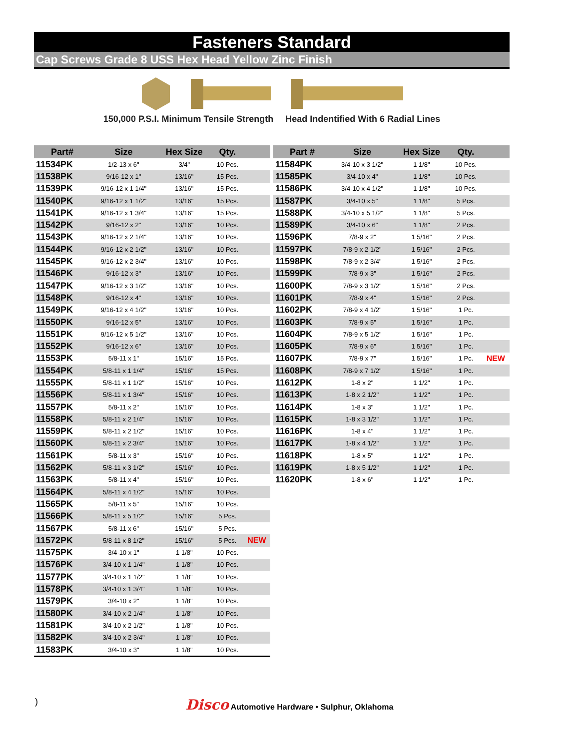Fasteners Standard
Cap Screws Grade 8 USS Hex Head Yellow Zinc Finish
150,000 P.S.I. Minimum Tensile Strength
Head Indentified With 6 Radial Lines
| Part# | Size | Hex Size | Qty. | |
| --- | --- | --- | --- | --- |
| 11534PK | 1/2-13 x 6" | 3/4" | 10 Pcs. | |
| 11538PK | 9/16-12 x 1" | 13/16" | 15 Pcs. | |
| 11539PK | 9/16-12 x 1 1/4" | 13/16" | 15 Pcs. | |
| 11540PK | 9/16-12 x 1 1/2" | 13/16" | 15 Pcs. | |
| 11541PK | 9/16-12 x 1 3/4" | 13/16" | 15 Pcs. | |
| 11542PK | 9/16-12 x 2" | 13/16" | 10 Pcs. | |
| 11543PK | 9/16-12 x 2 1/4" | 13/16" | 10 Pcs. | |
| 11544PK | 9/16-12 x 2 1/2" | 13/16" | 10 Pcs. | |
| 11545PK | 9/16-12 x 2 3/4" | 13/16" | 10 Pcs. | |
| 11546PK | 9/16-12 x 3" | 13/16" | 10 Pcs. | |
| 11547PK | 9/16-12 x 3 1/2" | 13/16" | 10 Pcs. | |
| 11548PK | 9/16-12 x 4" | 13/16" | 10 Pcs. | |
| 11549PK | 9/16-12 x 4 1/2" | 13/16" | 10 Pcs. | |
| 11550PK | 9/16-12 x 5" | 13/16" | 10 Pcs. | |
| 11551PK | 9/16-12 x 5 1/2" | 13/16" | 10 Pcs. | |
| 11552PK | 9/16-12 x 6" | 13/16" | 10 Pcs. | |
| 11553PK | 5/8-11 x 1" | 15/16" | 15 Pcs. | |
| 11554PK | 5/8-11 x 1 1/4" | 15/16" | 15 Pcs. | |
| 11555PK | 5/8-11 x 1 1/2" | 15/16" | 10 Pcs. | |
| 11556PK | 5/8-11 x 1 3/4" | 15/16" | 10 Pcs. | |
| 11557PK | 5/8-11 x 2" | 15/16" | 10 Pcs. | |
| 11558PK | 5/8-11 x 2 1/4" | 15/16" | 10 Pcs. | |
| 11559PK | 5/8-11 x 2 1/2" | 15/16" | 10 Pcs. | |
| 11560PK | 5/8-11 x 2 3/4" | 15/16" | 10 Pcs. | |
| 11561PK | 5/8-11 x 3" | 15/16" | 10 Pcs. | |
| 11562PK | 5/8-11 x 3 1/2" | 15/16" | 10 Pcs. | |
| 11563PK | 5/8-11 x 4" | 15/16" | 10 Pcs. | |
| 11564PK | 5/8-11 x 4 1/2" | 15/16" | 10 Pcs. | |
| 11565PK | 5/8-11 x 5" | 15/16" | 10 Pcs. | |
| 11566PK | 5/8-11 x 5 1/2" | 15/16" | 5 Pcs. | |
| 11567PK | 5/8-11 x 6" | 15/16" | 5 Pcs. | |
| 11572PK | 5/8-11 x 8 1/2" | 15/16" | 5 Pcs. | NEW |
| 11575PK | 3/4-10 x 1" | 1 1/8" | 10 Pcs. | |
| 11576PK | 3/4-10 x 1 1/4" | 1 1/8" | 10 Pcs. | |
| 11577PK | 3/4-10 x 1 1/2" | 1 1/8" | 10 Pcs. | |
| 11578PK | 3/4-10 x 1 3/4" | 1 1/8" | 10 Pcs. | |
| 11579PK | 3/4-10 x 2" | 1 1/8" | 10 Pcs. | |
| 11580PK | 3/4-10 x 2 1/4" | 1 1/8" | 10 Pcs. | |
| 11581PK | 3/4-10 x 2 1/2" | 1 1/8" | 10 Pcs. | |
| 11582PK | 3/4-10 x 2 3/4" | 1 1/8" | 10 Pcs. | |
| 11583PK | 3/4-10 x 3" | 1 1/8" | 10 Pcs. | |
| Part # | Size | Hex Size | Qty. | |
| --- | --- | --- | --- | --- |
| 11584PK | 3/4-10 x 3 1/2" | 1 1/8" | 10 Pcs. | |
| 11585PK | 3/4-10 x 4" | 1 1/8" | 10 Pcs. | |
| 11586PK | 3/4-10 x 4 1/2" | 1 1/8" | 10 Pcs. | |
| 11587PK | 3/4-10 x 5" | 1 1/8" | 5 Pcs. | |
| 11588PK | 3/4-10 x 5 1/2" | 1 1/8" | 5 Pcs. | |
| 11589PK | 3/4-10 x 6" | 1 1/8" | 2 Pcs. | |
| 11596PK | 7/8-9 x 2" | 1 5/16" | 2 Pcs. | |
| 11597PK | 7/8-9 x 2 1/2" | 1 5/16" | 2 Pcs. | |
| 11598PK | 7/8-9 x 2 3/4" | 1 5/16" | 2 Pcs. | |
| 11599PK | 7/8-9 x 3" | 1 5/16" | 2 Pcs. | |
| 11600PK | 7/8-9 x 3 1/2" | 1 5/16" | 2 Pcs. | |
| 11601PK | 7/8-9 x 4" | 1 5/16" | 2 Pcs. | |
| 11602PK | 7/8-9 x 4 1/2" | 1 5/16" | 1 Pc. | |
| 11603PK | 7/8-9 x 5" | 1 5/16" | 1 Pc. | |
| 11604PK | 7/8-9 x 5 1/2" | 1 5/16" | 1 Pc. | |
| 11605PK | 7/8-9 x 6" | 1 5/16" | 1 Pc. | |
| 11607PK | 7/8-9 x 7" | 1 5/16" | 1 Pc. | NEW |
| 11608PK | 7/8-9 x 7 1/2" | 1 5/16" | 1 Pc. | |
| 11612PK | 1-8 x 2" | 1 1/2" | 1 Pc. | |
| 11613PK | 1-8 x 2 1/2" | 1 1/2" | 1 Pc. | |
| 11614PK | 1-8 x 3" | 1 1/2" | 1 Pc. | |
| 11615PK | 1-8 x 3 1/2" | 1 1/2" | 1 Pc. | |
| 11616PK | 1-8 x 4" | 1 1/2" | 1 Pc. | |
| 11617PK | 1-8 x 4 1/2" | 1 1/2" | 1 Pc. | |
| 11618PK | 1-8 x 5" | 1 1/2" | 1 Pc. | |
| 11619PK | 1-8 x 5 1/2" | 1 1/2" | 1 Pc. | |
| 11620PK | 1-8 x 6" | 1 1/2" | 1 Pc. | |
)
Disco Automotive Hardware • Sulphur, Oklahoma